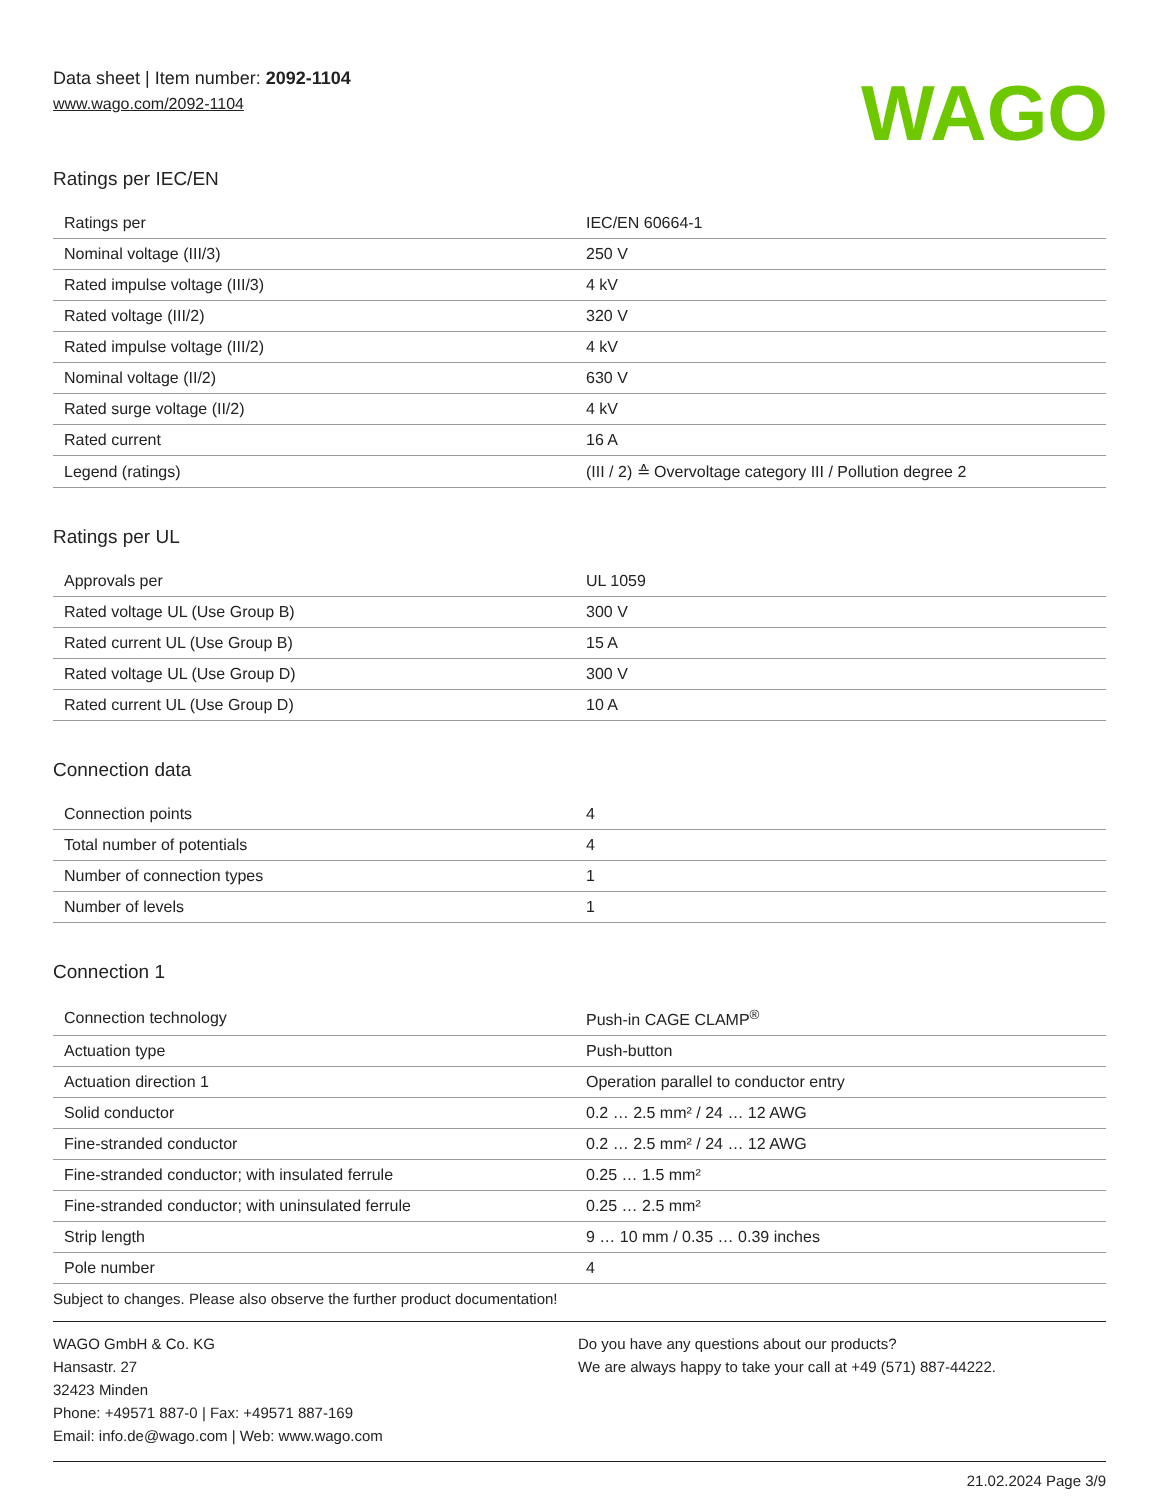Data sheet | Item number: 2092-1104
www.wago.com/2092-1104
WAGO
Ratings per IEC/EN
| Ratings per | IEC/EN 60664-1 |
| Nominal voltage (III/3) | 250 V |
| Rated impulse voltage (III/3) | 4 kV |
| Rated voltage (III/2) | 320 V |
| Rated impulse voltage (III/2) | 4 kV |
| Nominal voltage (II/2) | 630 V |
| Rated surge voltage (II/2) | 4 kV |
| Rated current | 16 A |
| Legend (ratings) | (III / 2) ≙ Overvoltage category III / Pollution degree 2 |
Ratings per UL
| Approvals per | UL 1059 |
| Rated voltage UL (Use Group B) | 300 V |
| Rated current UL (Use Group B) | 15 A |
| Rated voltage UL (Use Group D) | 300 V |
| Rated current UL (Use Group D) | 10 A |
Connection data
| Connection points | 4 |
| Total number of potentials | 4 |
| Number of connection types | 1 |
| Number of levels | 1 |
Connection 1
| Connection technology | Push-in CAGE CLAMP<sup>®</sup> |
| Actuation type | Push-button |
| Actuation direction 1 | Operation parallel to conductor entry |
| Solid conductor | 0.2 … 2.5 mm² / 24 … 12 AWG |
| Fine-stranded conductor | 0.2 … 2.5 mm² / 24 … 12 AWG |
| Fine-stranded conductor; with insulated ferrule | 0.25 … 1.5 mm² |
| Fine-stranded conductor; with uninsulated ferrule | 0.25 … 2.5 mm² |
| Strip length | 9 … 10 mm / 0.35 … 0.39 inches |
| Pole number | 4 |
Subject to changes. Please also observe the further product documentation!
WAGO GmbH & Co. KG
Hansastr. 27
32423 Minden
Phone: +49571 887-0 | Fax: +49571 887-169
Email: info.de@wago.com | Web: www.wago.com
Do you have any questions about our products?
We are always happy to take your call at +49 (571) 887-44222.
21.02.2024 Page 3/9